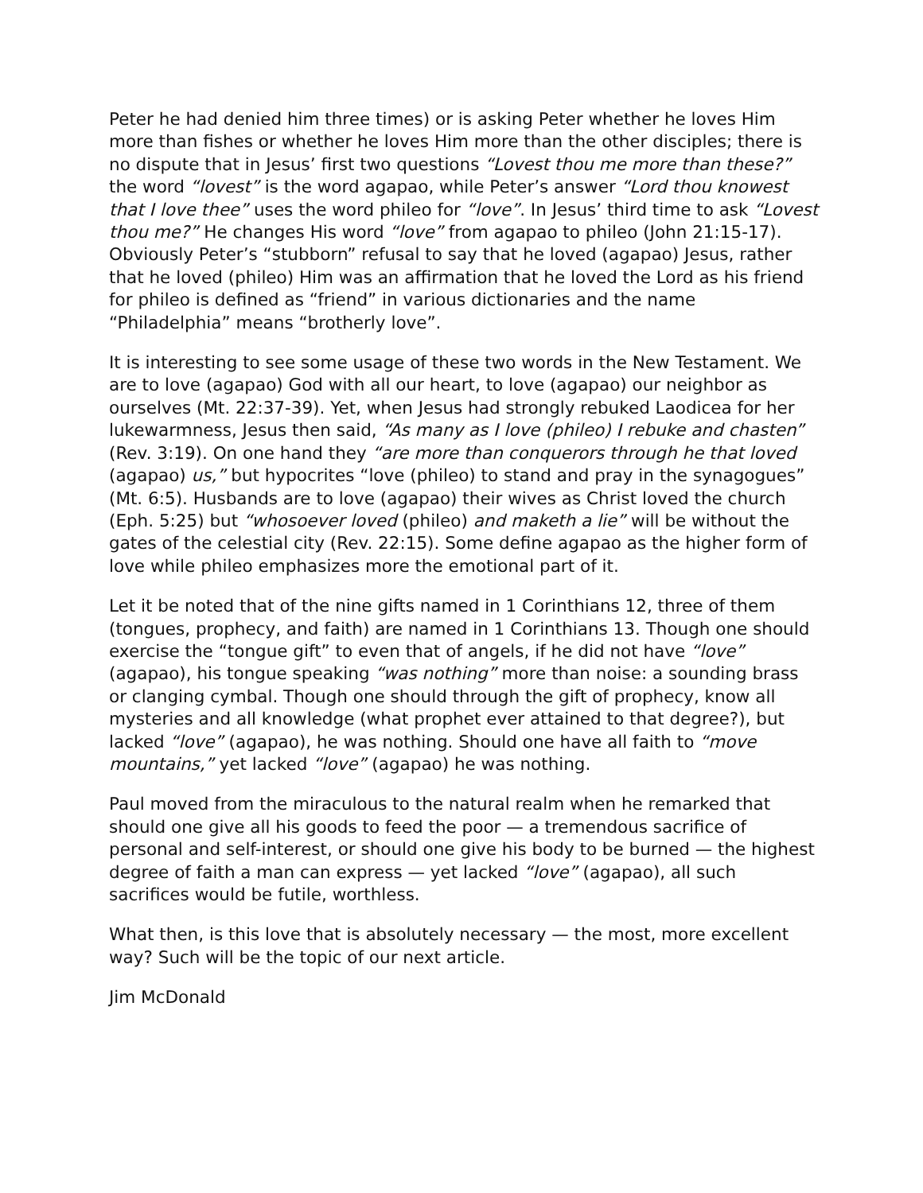Peter he had denied him three times) or is asking Peter whether he loves Him more than fishes or whether he loves Him more than the other disciples; there is no dispute that in Jesus’ first two questions “Lovest thou me more than these?” the word “lovest” is the word agapao, while Peter’s answer “Lord thou knowest that I love thee” uses the word phileo for “love”. In Jesus’ third time to ask “Lovest thou me?” He changes His word “love” from agapao to phileo (John 21:15-17). Obviously Peter’s “stubborn” refusal to say that he loved (agapao) Jesus, rather that he loved (phileo) Him was an affirmation that he loved the Lord as his friend for phileo is defined as “friend” in various dictionaries and the name “Philadelphia” means “brotherly love”.
It is interesting to see some usage of these two words in the New Testament. We are to love (agapao) God with all our heart, to love (agapao) our neighbor as ourselves (Mt. 22:37-39). Yet, when Jesus had strongly rebuked Laodicea for her lukewarmness, Jesus then said, “As many as I love (phileo) I rebuke and chasten” (Rev. 3:19). On one hand they “are more than conquerors through he that loved (agapao) us,” but hypocrites “love (phileo) to stand and pray in the synagogues” (Mt. 6:5). Husbands are to love (agapao) their wives as Christ loved the church (Eph. 5:25) but “whosoever loved (phileo) and maketh a lie” will be without the gates of the celestial city (Rev. 22:15). Some define agapao as the higher form of love while phileo emphasizes more the emotional part of it.
Let it be noted that of the nine gifts named in 1 Corinthians 12, three of them (tongues, prophecy, and faith) are named in 1 Corinthians 13. Though one should exercise the “tongue gift” to even that of angels, if he did not have “love” (agapao), his tongue speaking “was nothing” more than noise: a sounding brass or clanging cymbal. Though one should through the gift of prophecy, know all mysteries and all knowledge (what prophet ever attained to that degree?), but lacked “love” (agapao), he was nothing. Should one have all faith to “move mountains,” yet lacked “love” (agapao) he was nothing.
Paul moved from the miraculous to the natural realm when he remarked that should one give all his goods to feed the poor — a tremendous sacrifice of personal and self-interest, or should one give his body to be burned — the highest degree of faith a man can express — yet lacked “love” (agapao), all such sacrifices would be futile, worthless.
What then, is this love that is absolutely necessary — the most, more excellent way? Such will be the topic of our next article.
Jim McDonald